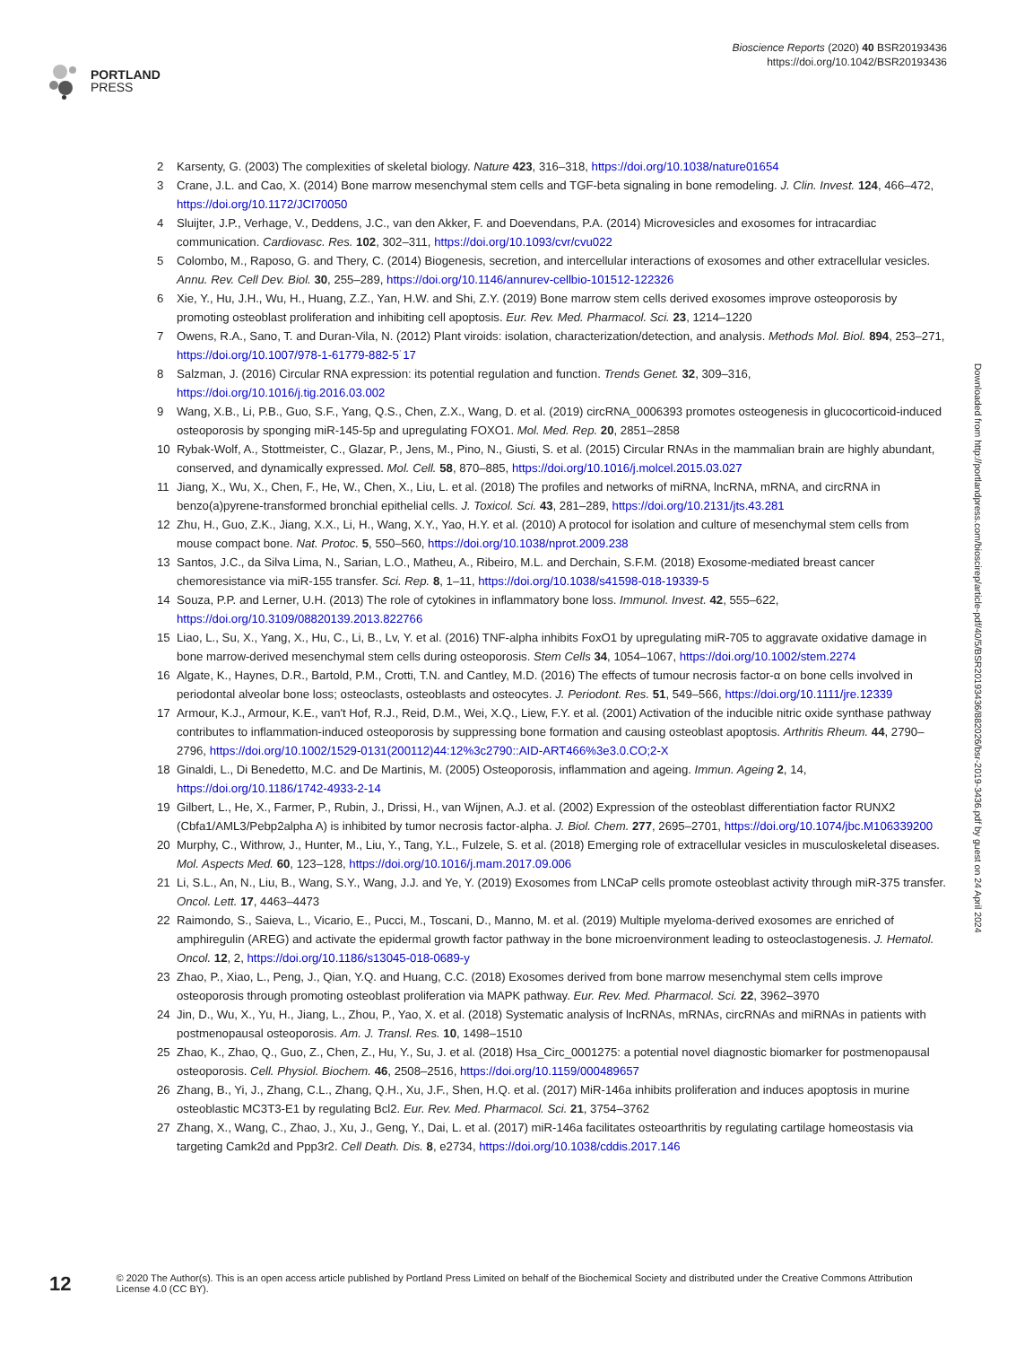PORTLAND
PRESS
Bioscience Reports (2020) 40 BSR20193436
https://doi.org/10.1042/BSR20193436
2 Karsenty, G. (2003) The complexities of skeletal biology. Nature 423, 316–318, https://doi.org/10.1038/nature01654
3 Crane, J.L. and Cao, X. (2014) Bone marrow mesenchymal stem cells and TGF-beta signaling in bone remodeling. J. Clin. Invest. 124, 466–472, https://doi.org/10.1172/JCI70050
4 Sluijter, J.P., Verhage, V., Deddens, J.C., van den Akker, F. and Doevendans, P.A. (2014) Microvesicles and exosomes for intracardiac communication. Cardiovasc. Res. 102, 302–311, https://doi.org/10.1093/cvr/cvu022
5 Colombo, M., Raposo, G. and Thery, C. (2014) Biogenesis, secretion, and intercellular interactions of exosomes and other extracellular vesicles. Annu. Rev. Cell Dev. Biol. 30, 255–289, https://doi.org/10.1146/annurev-cellbio-101512-122326
6 Xie, Y., Hu, J.H., Wu, H., Huang, Z.Z., Yan, H.W. and Shi, Z.Y. (2019) Bone marrow stem cells derived exosomes improve osteoporosis by promoting osteoblast proliferation and inhibiting cell apoptosis. Eur. Rev. Med. Pharmacol. Sci. 23, 1214–1220
7 Owens, R.A., Sano, T. and Duran-Vila, N. (2012) Plant viroids: isolation, characterization/detection, and analysis. Methods Mol. Biol. 894, 253–271, https://doi.org/10.1007/978-1-61779-882-5˙17
8 Salzman, J. (2016) Circular RNA expression: its potential regulation and function. Trends Genet. 32, 309–316, https://doi.org/10.1016/j.tig.2016.03.002
9 Wang, X.B., Li, P.B., Guo, S.F., Yang, Q.S., Chen, Z.X., Wang, D. et al. (2019) circRNA_0006393 promotes osteogenesis in glucocorticoid-induced osteoporosis by sponging miR-145-5p and upregulating FOXO1. Mol. Med. Rep. 20, 2851–2858
10 Rybak-Wolf, A., Stottmeister, C., Glazar, P., Jens, M., Pino, N., Giusti, S. et al. (2015) Circular RNAs in the mammalian brain are highly abundant, conserved, and dynamically expressed. Mol. Cell. 58, 870–885, https://doi.org/10.1016/j.molcel.2015.03.027
11 Jiang, X., Wu, X., Chen, F., He, W., Chen, X., Liu, L. et al. (2018) The profiles and networks of miRNA, lncRNA, mRNA, and circRNA in benzo(a)pyrene-transformed bronchial epithelial cells. J. Toxicol. Sci. 43, 281–289, https://doi.org/10.2131/jts.43.281
12 Zhu, H., Guo, Z.K., Jiang, X.X., Li, H., Wang, X.Y., Yao, H.Y. et al. (2010) A protocol for isolation and culture of mesenchymal stem cells from mouse compact bone. Nat. Protoc. 5, 550–560, https://doi.org/10.1038/nprot.2009.238
13 Santos, J.C., da Silva Lima, N., Sarian, L.O., Matheu, A., Ribeiro, M.L. and Derchain, S.F.M. (2018) Exosome-mediated breast cancer chemoresistance via miR-155 transfer. Sci. Rep. 8, 1–11, https://doi.org/10.1038/s41598-018-19339-5
14 Souza, P.P. and Lerner, U.H. (2013) The role of cytokines in inflammatory bone loss. Immunol. Invest. 42, 555–622, https://doi.org/10.3109/08820139.2013.822766
15 Liao, L., Su, X., Yang, X., Hu, C., Li, B., Lv, Y. et al. (2016) TNF-alpha inhibits FoxO1 by upregulating miR-705 to aggravate oxidative damage in bone marrow-derived mesenchymal stem cells during osteoporosis. Stem Cells 34, 1054–1067, https://doi.org/10.1002/stem.2274
16 Algate, K., Haynes, D.R., Bartold, P.M., Crotti, T.N. and Cantley, M.D. (2016) The effects of tumour necrosis factor-α on bone cells involved in periodontal alveolar bone loss; osteoclasts, osteoblasts and osteocytes. J. Periodont. Res. 51, 549–566, https://doi.org/10.1111/jre.12339
17 Armour, K.J., Armour, K.E., van't Hof, R.J., Reid, D.M., Wei, X.Q., Liew, F.Y. et al. (2001) Activation of the inducible nitric oxide synthase pathway contributes to inflammation-induced osteoporosis by suppressing bone formation and causing osteoblast apoptosis. Arthritis Rheum. 44, 2790–2796, https://doi.org/10.1002/1529-0131(200112)44:12%3c2790::AID-ART466%3e3.0.CO;2-X
18 Ginaldi, L., Di Benedetto, M.C. and De Martinis, M. (2005) Osteoporosis, inflammation and ageing. Immun. Ageing 2, 14, https://doi.org/10.1186/1742-4933-2-14
19 Gilbert, L., He, X., Farmer, P., Rubin, J., Drissi, H., van Wijnen, A.J. et al. (2002) Expression of the osteoblast differentiation factor RUNX2 (Cbfa1/AML3/Pebp2alpha A) is inhibited by tumor necrosis factor-alpha. J. Biol. Chem. 277, 2695–2701, https://doi.org/10.1074/jbc.M106339200
20 Murphy, C., Withrow, J., Hunter, M., Liu, Y., Tang, Y.L., Fulzele, S. et al. (2018) Emerging role of extracellular vesicles in musculoskeletal diseases. Mol. Aspects Med. 60, 123–128, https://doi.org/10.1016/j.mam.2017.09.006
21 Li, S.L., An, N., Liu, B., Wang, S.Y., Wang, J.J. and Ye, Y. (2019) Exosomes from LNCaP cells promote osteoblast activity through miR-375 transfer. Oncol. Lett. 17, 4463–4473
22 Raimondo, S., Saieva, L., Vicario, E., Pucci, M., Toscani, D., Manno, M. et al. (2019) Multiple myeloma-derived exosomes are enriched of amphiregulin (AREG) and activate the epidermal growth factor pathway in the bone microenvironment leading to osteoclastogenesis. J. Hematol. Oncol. 12, 2, https://doi.org/10.1186/s13045-018-0689-y
23 Zhao, P., Xiao, L., Peng, J., Qian, Y.Q. and Huang, C.C. (2018) Exosomes derived from bone marrow mesenchymal stem cells improve osteoporosis through promoting osteoblast proliferation via MAPK pathway. Eur. Rev. Med. Pharmacol. Sci. 22, 3962–3970
24 Jin, D., Wu, X., Yu, H., Jiang, L., Zhou, P., Yao, X. et al. (2018) Systematic analysis of lncRNAs, mRNAs, circRNAs and miRNAs in patients with postmenopausal osteoporosis. Am. J. Transl. Res. 10, 1498–1510
25 Zhao, K., Zhao, Q., Guo, Z., Chen, Z., Hu, Y., Su, J. et al. (2018) Hsa_Circ_0001275: a potential novel diagnostic biomarker for postmenopausal osteoporosis. Cell. Physiol. Biochem. 46, 2508–2516, https://doi.org/10.1159/000489657
26 Zhang, B., Yi, J., Zhang, C.L., Zhang, Q.H., Xu, J.F., Shen, H.Q. et al. (2017) MiR-146a inhibits proliferation and induces apoptosis in murine osteoblastic MC3T3-E1 by regulating Bcl2. Eur. Rev. Med. Pharmacol. Sci. 21, 3754–3762
27 Zhang, X., Wang, C., Zhao, J., Xu, J., Geng, Y., Dai, L. et al. (2017) miR-146a facilitates osteoarthritis by regulating cartilage homeostasis via targeting Camk2d and Ppp3r2. Cell Death. Dis. 8, e2734, https://doi.org/10.1038/cddis.2017.146
Downloaded from http://portlandpress.com/bioscirep/article-pdf/40/5/BSR20193436/882026/bsr-2019-3436.pdf by guest on 24 April 2024
12
© 2020 The Author(s). This is an open access article published by Portland Press Limited on behalf of the Biochemical Society and distributed under the Creative Commons Attribution License 4.0 (CC BY).